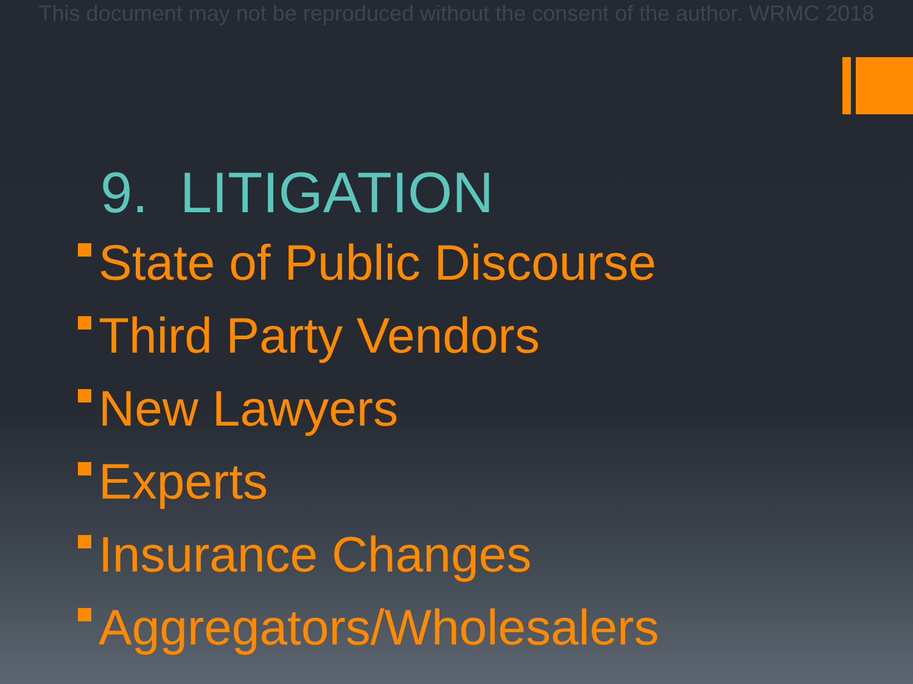This document may not be reproduced without the consent of the author. WRMC 2018
9. LITIGATION
State of Public Discourse
Third Party Vendors
New Lawyers
Experts
Insurance Changes
Aggregators/Wholesalers